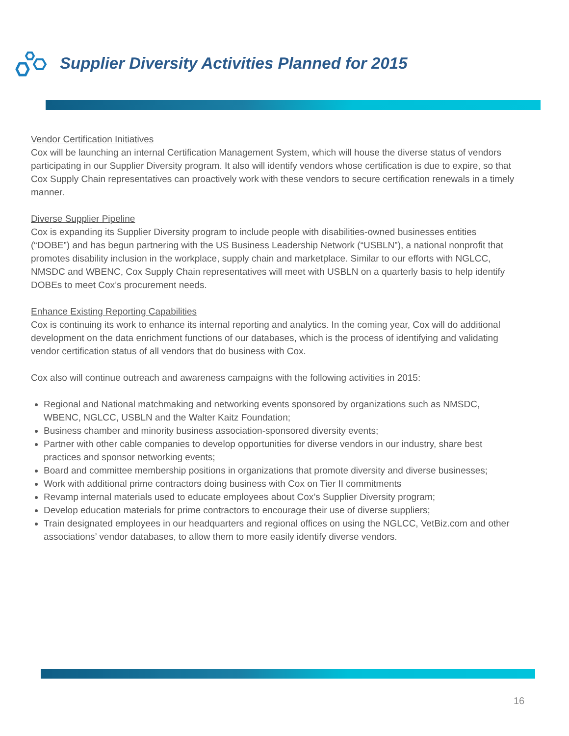Supplier Diversity Activities Planned for 2015
Vendor Certification Initiatives
Cox will be launching an internal Certification Management System, which will house the diverse status of vendors participating in our Supplier Diversity program. It also will identify vendors whose certification is due to expire, so that Cox Supply Chain representatives can proactively work with these vendors to secure certification renewals in a timely manner.
Diverse Supplier Pipeline
Cox is expanding its Supplier Diversity program to include people with disabilities-owned businesses entities (“DOBE”) and has begun partnering with the US Business Leadership Network (“USBLN”), a national nonprofit that promotes disability inclusion in the workplace, supply chain and marketplace. Similar to our efforts with NGLCC, NMSDC and WBENC, Cox Supply Chain representatives will meet with USBLN on a quarterly basis to help identify DOBEs to meet Cox’s procurement needs.
Enhance Existing Reporting Capabilities
Cox is continuing its work to enhance its internal reporting and analytics. In the coming year, Cox will do additional development on the data enrichment functions of our databases, which is the process of identifying and validating vendor certification status of all vendors that do business with Cox.
Cox also will continue outreach and awareness campaigns with the following activities in 2015:
Regional and National matchmaking and networking events sponsored by organizations such as NMSDC, WBENC, NGLCC, USBLN and the Walter Kaitz Foundation;
Business chamber and minority business association-sponsored diversity events;
Partner with other cable companies to develop opportunities for diverse vendors in our industry, share best practices and sponsor networking events;
Board and committee membership positions in organizations that promote diversity and diverse businesses;
Work with additional prime contractors doing business with Cox on Tier II commitments
Revamp internal materials used to educate employees about Cox’s Supplier Diversity program;
Develop education materials for prime contractors to encourage their use of diverse suppliers;
Train designated employees in our headquarters and regional offices on using the NGLCC, VetBiz.com and other associations’ vendor databases, to allow them to more easily identify diverse vendors.
16